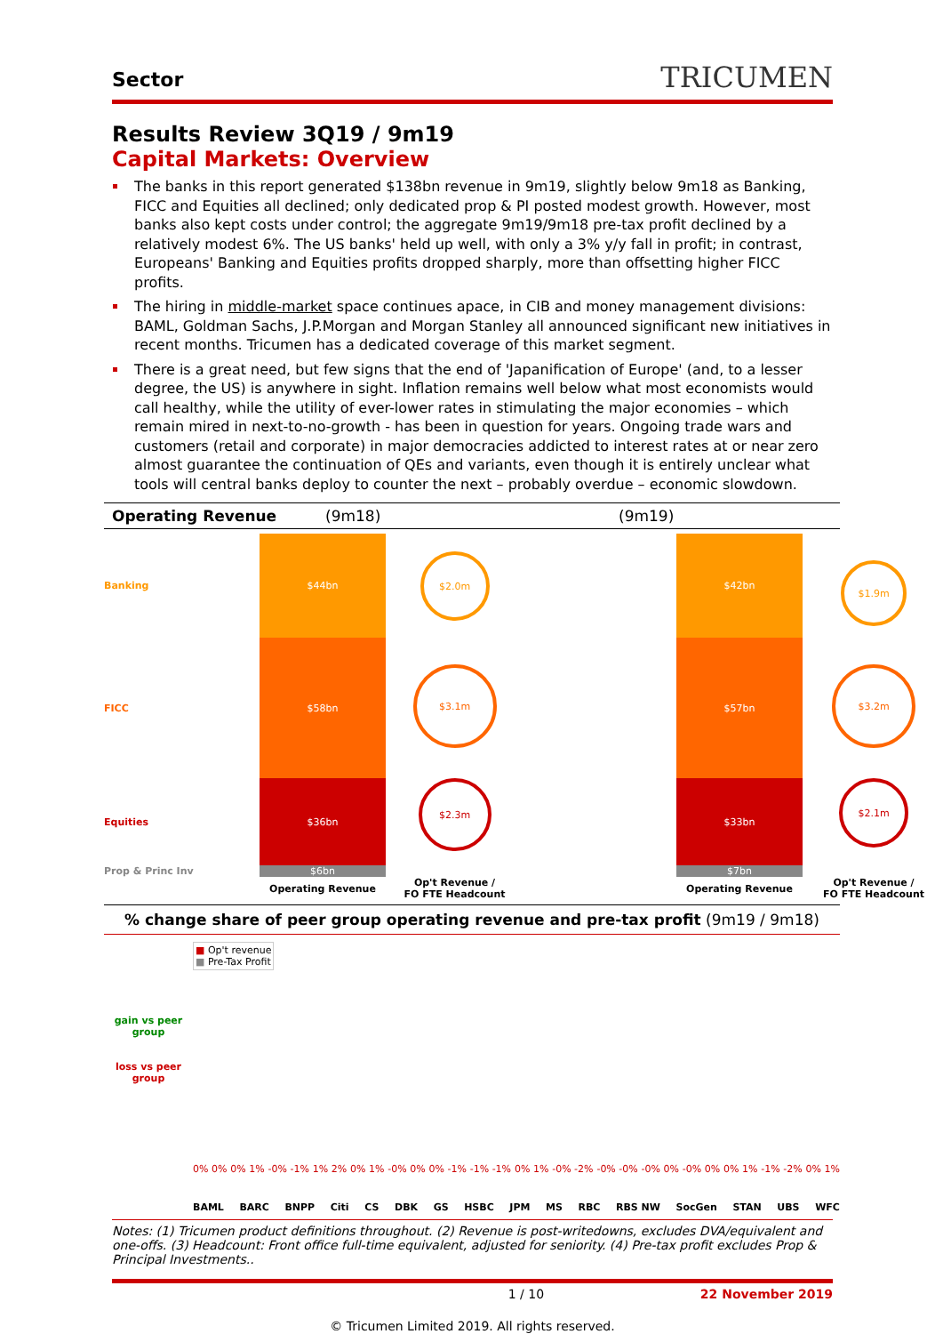Sector TRICUMEN
Results Review 3Q19 / 9m19
Capital Markets: Overview
The banks in this report generated $138bn revenue in 9m19, slightly below 9m18 as Banking, FICC and Equities all declined; only dedicated prop & PI posted modest growth. However, most banks also kept costs under control; the aggregate 9m19/9m18 pre-tax profit declined by a relatively modest 6%. The US banks' held up well, with only a 3% y/y fall in profit; in contrast, Europeans' Banking and Equities profits dropped sharply, more than offsetting higher FICC profits.
The hiring in middle-market space continues apace, in CIB and money management divisions: BAML, Goldman Sachs, J.P.Morgan and Morgan Stanley all announced significant new initiatives in recent months. Tricumen has a dedicated coverage of this market segment.
There is a great need, but few signs that the end of 'Japanification of Europe' (and, to a lesser degree, the US) is anywhere in sight. Inflation remains well below what most economists would call healthy, while the utility of ever-lower rates in stimulating the major economies – which remain mired in next-to-no-growth - has been in question for years. Ongoing trade wars and customers (retail and corporate) in major democracies addicted to interest rates at or near zero almost guarantee the continuation of QEs and variants, even though it is entirely unclear what tools will central banks deploy to counter the next – probably overdue – economic slowdown.
Operating Revenue (9m18) (9m19)
Banking
$44bn
$2.0m
$42bn
$1.9m
FICC
$58bn
$3.1m
$57bn
$3.2m
Equities
$36bn
$2.3m
$33bn
$2.1m
Prop & Princ Inv
$6bn
$7bn
Operating Revenue
Op't Revenue /
FO FTE Headcount
Operating Revenue
Op't Revenue /
FO FTE Headcount
% change share of peer group operating revenue and pre-tax profit (9m19 / 9m18)
gain vs peer group
loss vs peer group
■ Op't revenue
■ Pre-Tax Profit
0% 0% 0% 1% -0% -1% 1% 2% 0% 1% -0% 0% 0% -1% -1% -1% 0% 1% -0% -2% -0% -0% -0% 0% -0% 0% 0% 1% -1% -2% 0% 1%
BAML BARC BNPP Citi CS DBK GS HSBC JPM MS RBC RBS NW SocGen STAN UBS WFC
Notes: (1) Tricumen product definitions throughout. (2) Revenue is post-writedowns, excludes DVA/equivalent and one-offs. (3) Headcount: Front office full-time equivalent, adjusted for seniority. (4) Pre-tax profit excludes Prop & Principal Investments..
1 / 10 22 November 2019
© Tricumen Limited 2019. All rights reserved.